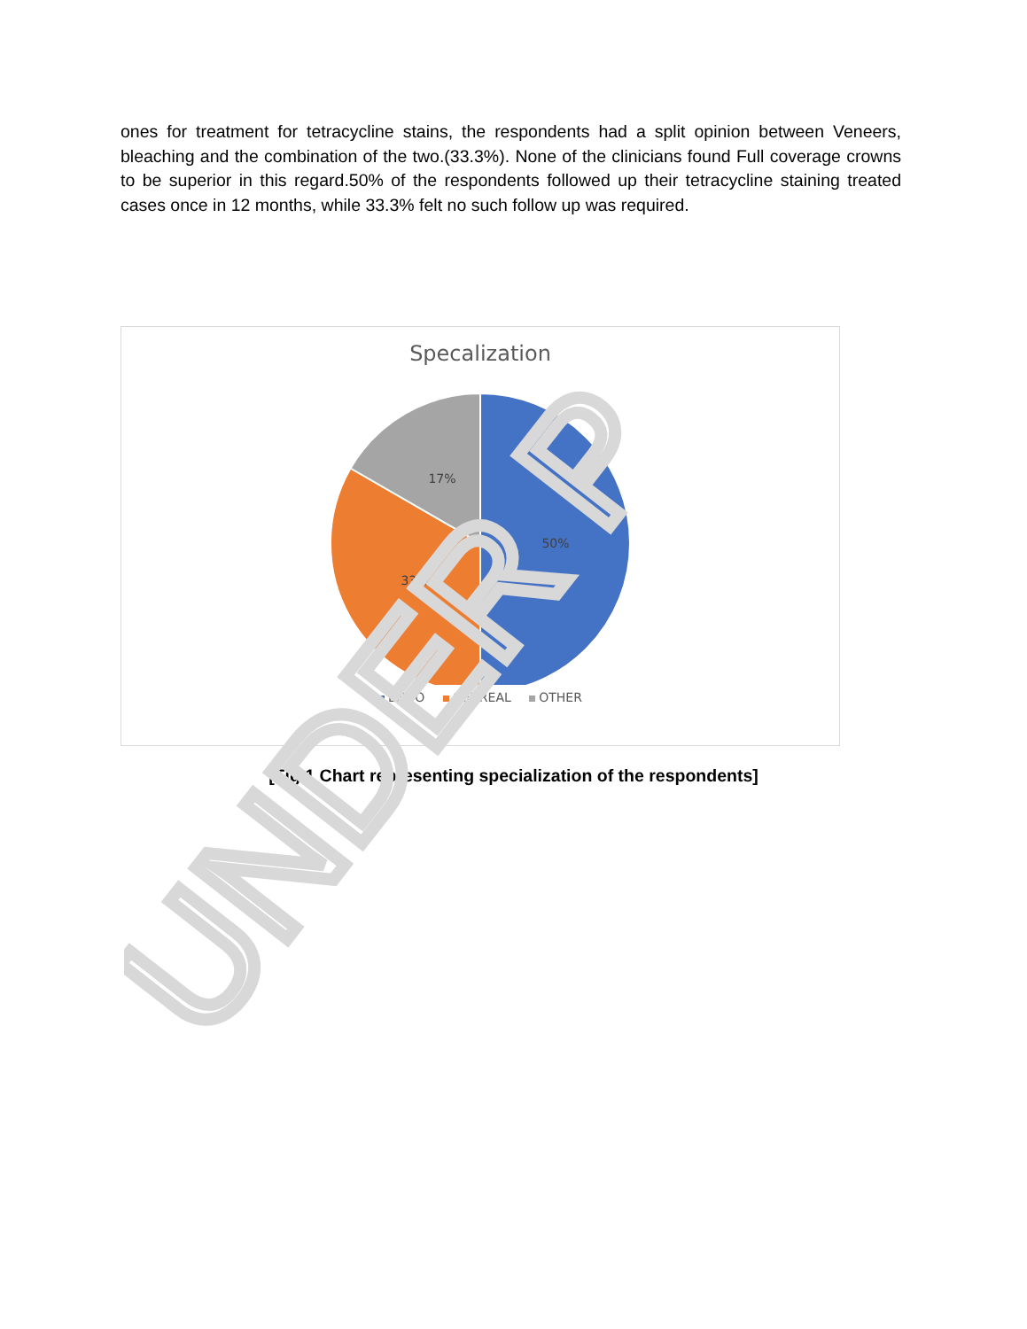ones for treatment for tetracycline stains, the respondents had a split opinion between Veneers, bleaching and the combination of the two.(33.3%). None of the clinicians found Full coverage crowns to be superior in this regard.50% of the respondents followed up their tetracycline staining treated cases once in 12 months, while 33.3% felt no such follow up was required.
Specalization
50%
33%
17%
ENDO GENREAL OTHER
[Fig.1 Chart representing specialization of the respondents]
UNDER P